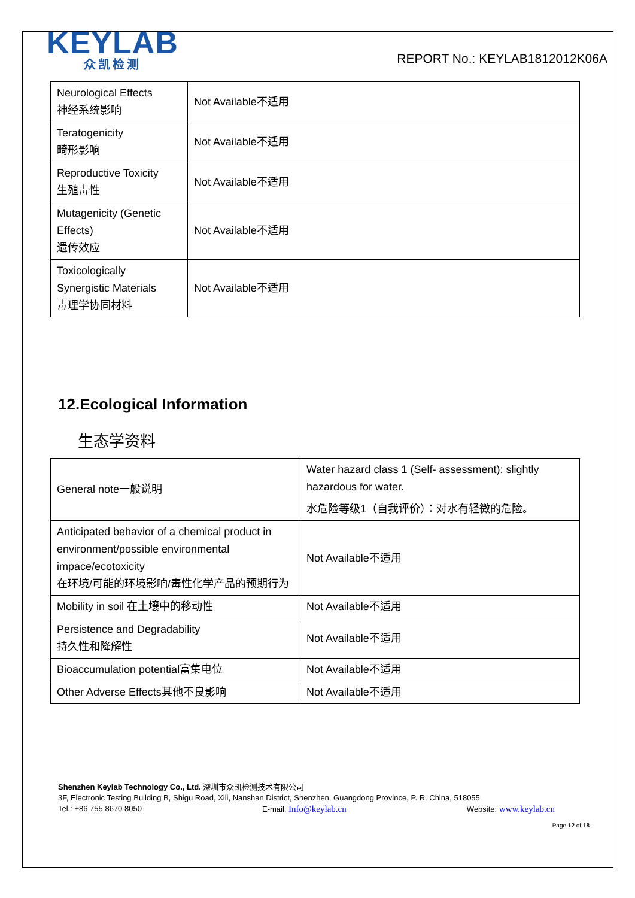KEYLAB
众凯检测
REPORT No.: KEYLAB1812012K06A
| Neurological Effects 神经系统影响 | Not Available不适用 |
| Teratogenicity 畸形影响 | Not Available不适用 |
| Reproductive Toxicity 生殖毒性 | Not Available不适用 |
| Mutagenicity (Genetic Effects) 遗传效应 | Not Available不适用 |
| Toxicologically Synergistic Materials 毒理学协同材料 | Not Available不适用 |
12.Ecological Information
生态学资料
| General note一般说明 | Water hazard class 1 (Self- assessment): slightly hazardous for water. 水危险等级1（自我评价）：对水有轻微的危险。 |
| Anticipated behavior of a chemical product in environment/possible environmental impace/ecotoxicity 在环境/可能的环境影响/毒性化学产品的预期行为 | Not Available不适用 |
| Mobility in soil 在土壤中的移动性 | Not Available不适用 |
| Persistence and Degradability 持久性和降解性 | Not Available不适用 |
| Bioaccumulation potential富集电位 | Not Available不适用 |
| Other Adverse Effects其他不良影响 | Not Available不适用 |
Shenzhen Keylab Technology Co., Ltd. 深圳市众凯检测技术有限公司
3F, Electronic Testing Building B, Shigu Road, Xili, Nanshan District, Shenzhen, Guangdong Province, P. R. China, 518055
Tel.: +86 755 8670 8050 E-mail: Info@keylab.cn Website: www.keylab.cn
Page 12 of 18